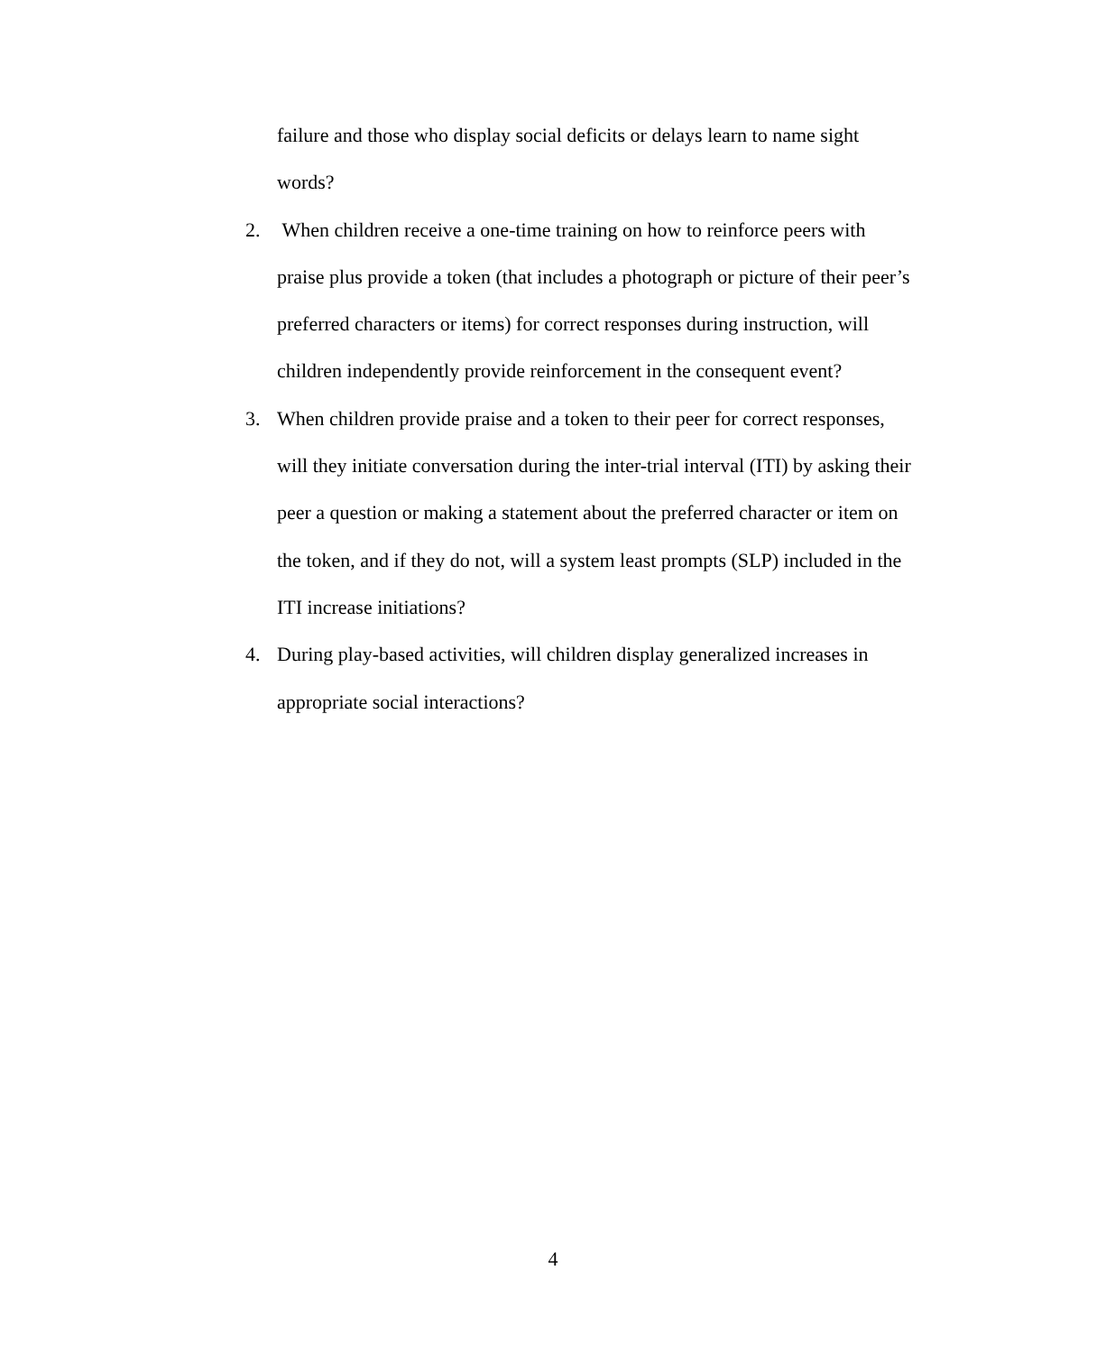failure and those who display social deficits or delays learn to name sight words?
2. When children receive a one-time training on how to reinforce peers with praise plus provide a token (that includes a photograph or picture of their peer’s preferred characters or items) for correct responses during instruction, will children independently provide reinforcement in the consequent event?
3. When children provide praise and a token to their peer for correct responses, will they initiate conversation during the inter-trial interval (ITI) by asking their peer a question or making a statement about the preferred character or item on the token, and if they do not, will a system least prompts (SLP) included in the ITI increase initiations?
4. During play-based activities, will children display generalized increases in appropriate social interactions?
4